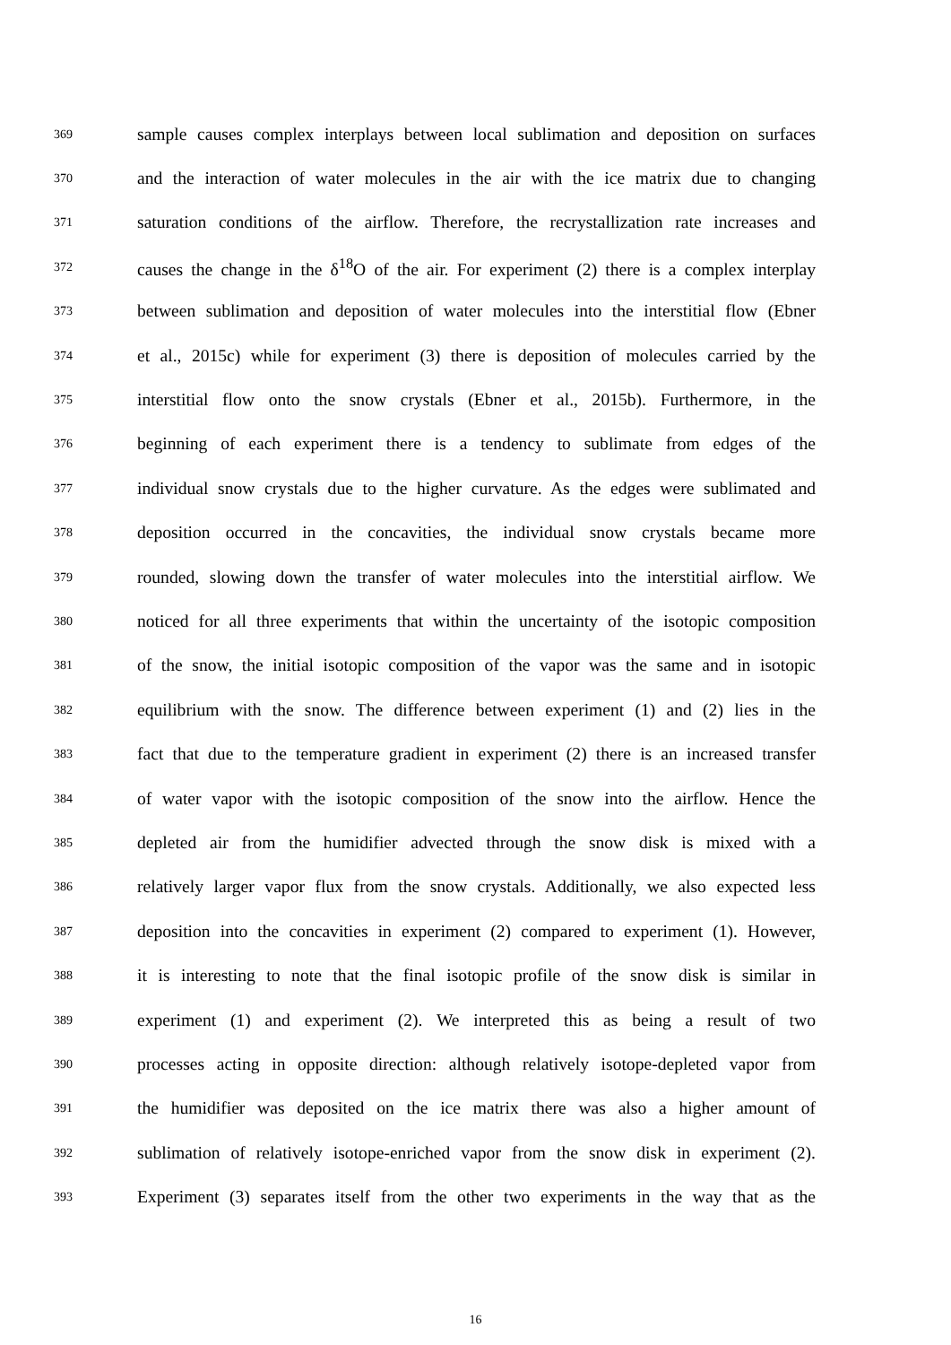369
sample causes complex interplays between local sublimation and deposition on surfaces
370
and the interaction of water molecules in the air with the ice matrix due to changing
371
saturation conditions of the airflow. Therefore, the recrystallization rate increases and
372
causes the change in the δ<sup>18</sup>O of the air. For experiment (2) there is a complex interplay
373
between sublimation and deposition of water molecules into the interstitial flow (Ebner
374
et al., 2015c) while for experiment (3) there is deposition of molecules carried by the
375
interstitial flow onto the snow crystals (Ebner et al., 2015b). Furthermore, in the
376
beginning of each experiment there is a tendency to sublimate from edges of the
377
individual snow crystals due to the higher curvature. As the edges were sublimated and
378
deposition occurred in the concavities, the individual snow crystals became more
379
rounded, slowing down the transfer of water molecules into the interstitial airflow. We
380
noticed for all three experiments that within the uncertainty of the isotopic composition
381
of the snow, the initial isotopic composition of the vapor was the same and in isotopic
382
equilibrium with the snow. The difference between experiment (1) and (2) lies in the
383
fact that due to the temperature gradient in experiment (2) there is an increased transfer
384
of water vapor with the isotopic composition of the snow into the airflow. Hence the
385
depleted air from the humidifier advected through the snow disk is mixed with a
386
relatively larger vapor flux from the snow crystals. Additionally, we also expected less
387
deposition into the concavities in experiment (2) compared to experiment (1). However,
388
it is interesting to note that the final isotopic profile of the snow disk is similar in
389
experiment (1) and experiment (2). We interpreted this as being a result of two
390
processes acting in opposite direction: although relatively isotope-depleted vapor from
391
the humidifier was deposited on the ice matrix there was also a higher amount of
392
sublimation of relatively isotope-enriched vapor from the snow disk in experiment (2).
393
Experiment (3) separates itself from the other two experiments in the way that as the
16